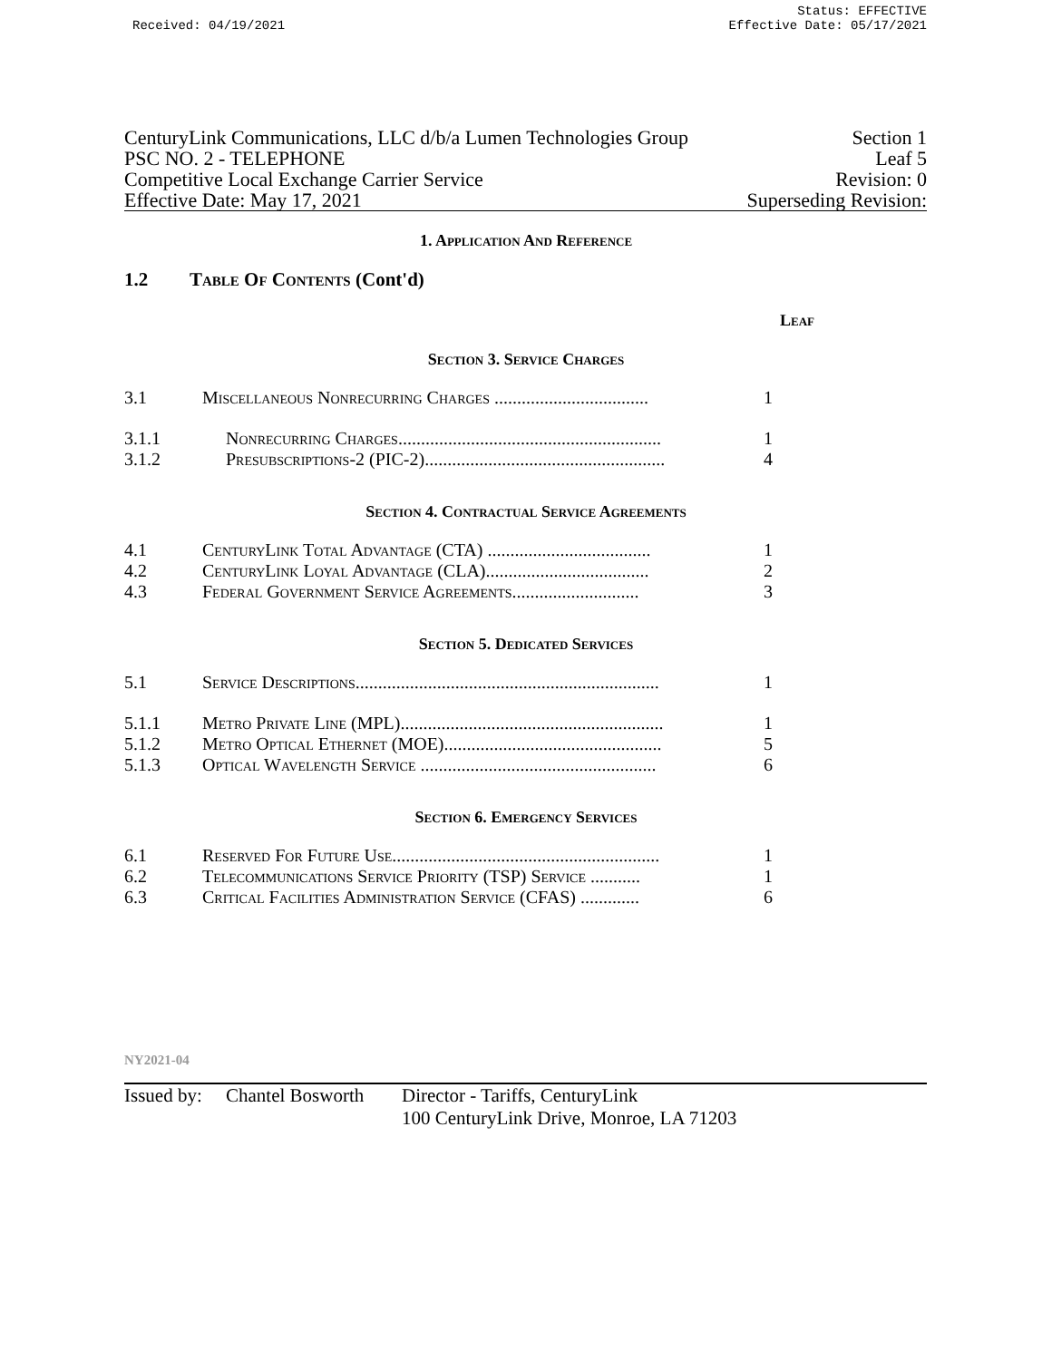Received: 04/19/2021
Status: EFFECTIVE
Effective Date: 05/17/2021
CenturyLink Communications, LLC d/b/a Lumen Technologies Group Section 1
PSC NO. 2 - TELEPHONE Leaf 5
Competitive Local Exchange Carrier Service Revision: 0
Effective Date: May 17, 2021 Superseding Revision:
1. Application And Reference
1.2 Table Of Contents (Cont'd)
Leaf
Section 3. Service Charges
3.1 Miscellaneous Nonrecurring Charges ..................................
1
3.1.1 Nonrecurring Charges..........................................................
1
3.1.2 Presubscriptions-2 (PIC-2).....................................................
4
Section 4. Contractual Service Agreements
4.1 CenturyLink Total Advantage (CTA) ....................................
1
4.2 CenturyLink Loyal Advantage (CLA)....................................
2
4.3 Federal Government Service Agreements............................
3
Section 5. Dedicated Services
5.1 Service Descriptions...................................................................
1
5.1.1 Metro Private Line (MPL)..........................................................
1
5.1.2 Metro Optical Ethernet (MOE)................................................
5
5.1.3 Optical Wavelength Service ....................................................
6
Section 6. Emergency Services
6.1 Reserved For Future Use...........................................................
1
6.2 Telecommunications Service Priority (TSP) Service ...........
1
6.3 Critical Facilities Administration Service (CFAS) .............
6
NY2021-04
Issued by:
Chantel Bosworth
Director - Tariffs, CenturyLink
100 CenturyLink Drive, Monroe, LA 71203